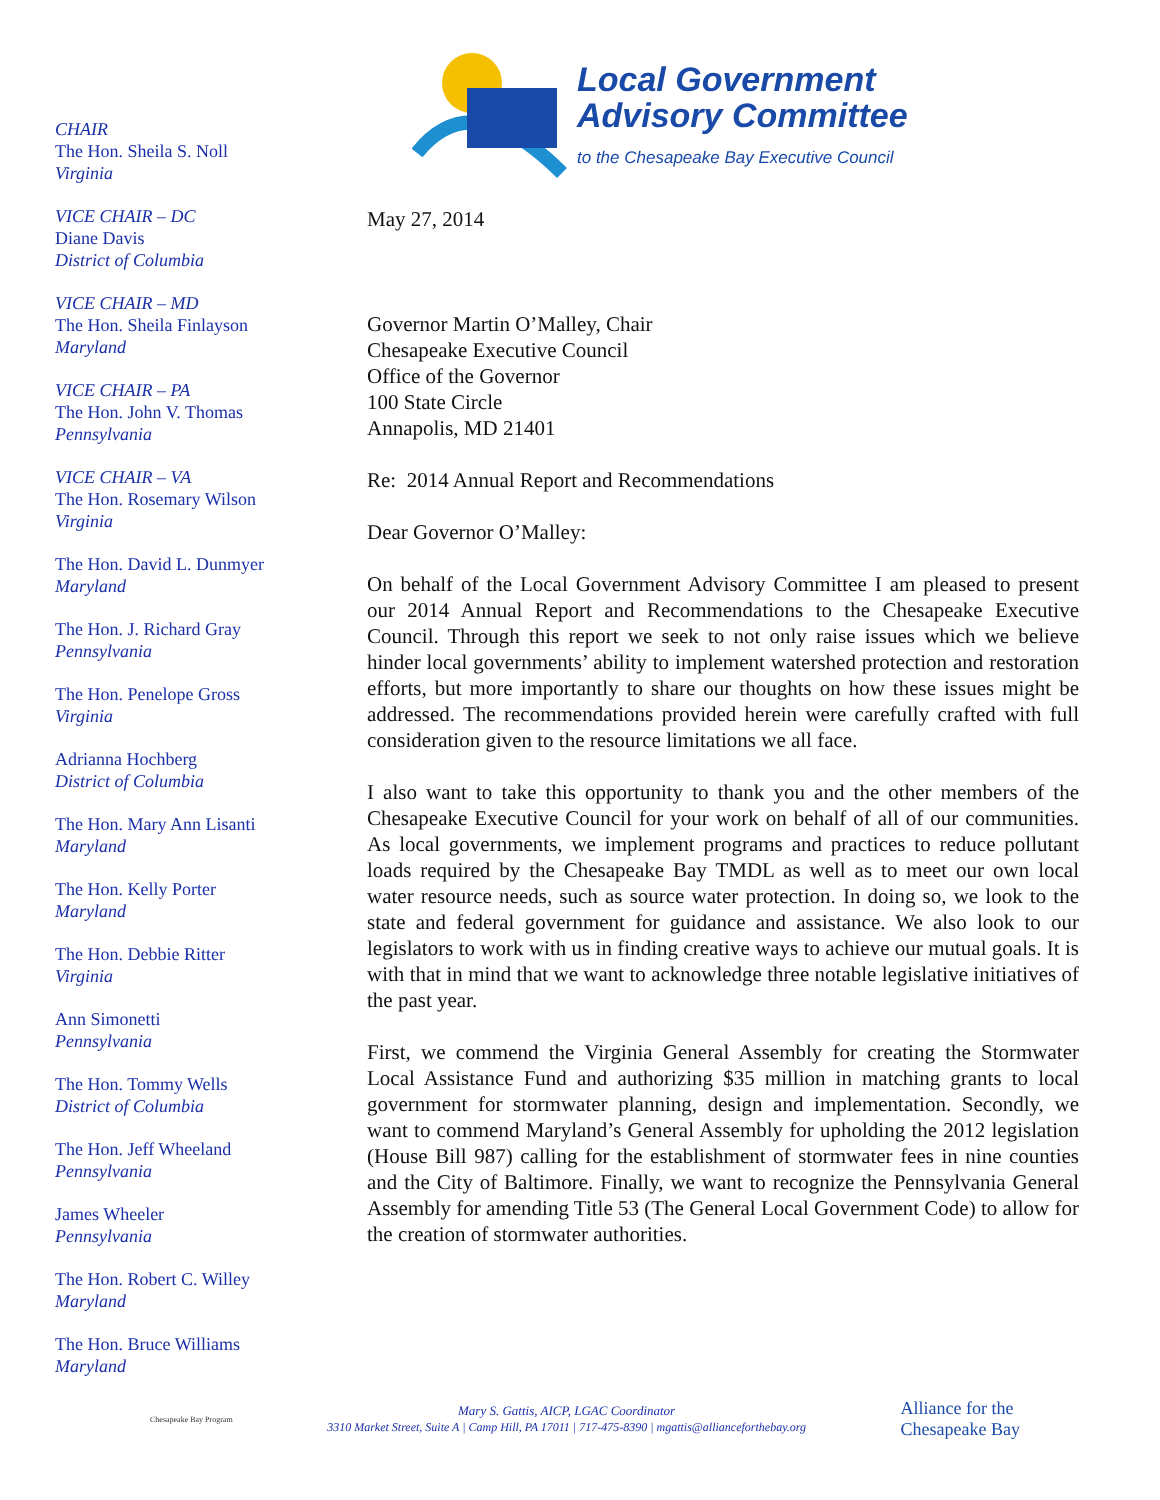CHAIR
The Hon. Sheila S. Noll
Virginia
VICE CHAIR – DC
Diane Davis
District of Columbia
VICE CHAIR – MD
The Hon. Sheila Finlayson
Maryland
VICE CHAIR – PA
The Hon. John V. Thomas
Pennsylvania
VICE CHAIR – VA
The Hon. Rosemary Wilson
Virginia
The Hon. David L. Dunmyer
Maryland
The Hon. J. Richard Gray
Pennsylvania
The Hon. Penelope Gross
Virginia
Adrianna Hochberg
District of Columbia
The Hon. Mary Ann Lisanti
Maryland
The Hon. Kelly Porter
Maryland
The Hon. Debbie Ritter
Virginia
Ann Simonetti
Pennsylvania
The Hon. Tommy Wells
District of Columbia
The Hon. Jeff Wheeland
Pennsylvania
James Wheeler
Pennsylvania
The Hon. Robert C. Willey
Maryland
The Hon. Bruce Williams
Maryland
Local Government
Advisory Committee
to the Chesapeake Bay Executive Council
May 27, 2014
Governor Martin O’Malley, Chair
Chesapeake Executive Council
Office of the Governor
100 State Circle
Annapolis, MD 21401
Re: 2014 Annual Report and Recommendations
Dear Governor O’Malley:
On behalf of the Local Government Advisory Committee I am pleased to present our 2014 Annual Report and Recommendations to the Chesapeake Executive Council. Through this report we seek to not only raise issues which we believe hinder local governments’ ability to implement watershed protection and restoration efforts, but more importantly to share our thoughts on how these issues might be addressed. The recommendations provided herein were carefully crafted with full consideration given to the resource limitations we all face.
I also want to take this opportunity to thank you and the other members of the Chesapeake Executive Council for your work on behalf of all of our communities. As local governments, we implement programs and practices to reduce pollutant loads required by the Chesapeake Bay TMDL as well as to meet our own local water resource needs, such as source water protection. In doing so, we look to the state and federal government for guidance and assistance. We also look to our legislators to work with us in finding creative ways to achieve our mutual goals. It is with that in mind that we want to acknowledge three notable legislative initiatives of the past year.
First, we commend the Virginia General Assembly for creating the Stormwater Local Assistance Fund and authorizing $35 million in matching grants to local government for stormwater planning, design and implementation. Secondly, we want to commend Maryland’s General Assembly for upholding the 2012 legislation (House Bill 987) calling for the establishment of stormwater fees in nine counties and the City of Baltimore. Finally, we want to recognize the Pennsylvania General Assembly for amending Title 53 (The General Local Government Code) to allow for the creation of stormwater authorities.
Chesapeake Bay Program
Mary S. Gattis, AICP, LGAC Coordinator
3310 Market Street, Suite A | Camp Hill, PA 17011 | 717-475-8390 | mgattis@allianceforthebay.org
Alliance for the
Chesapeake Bay